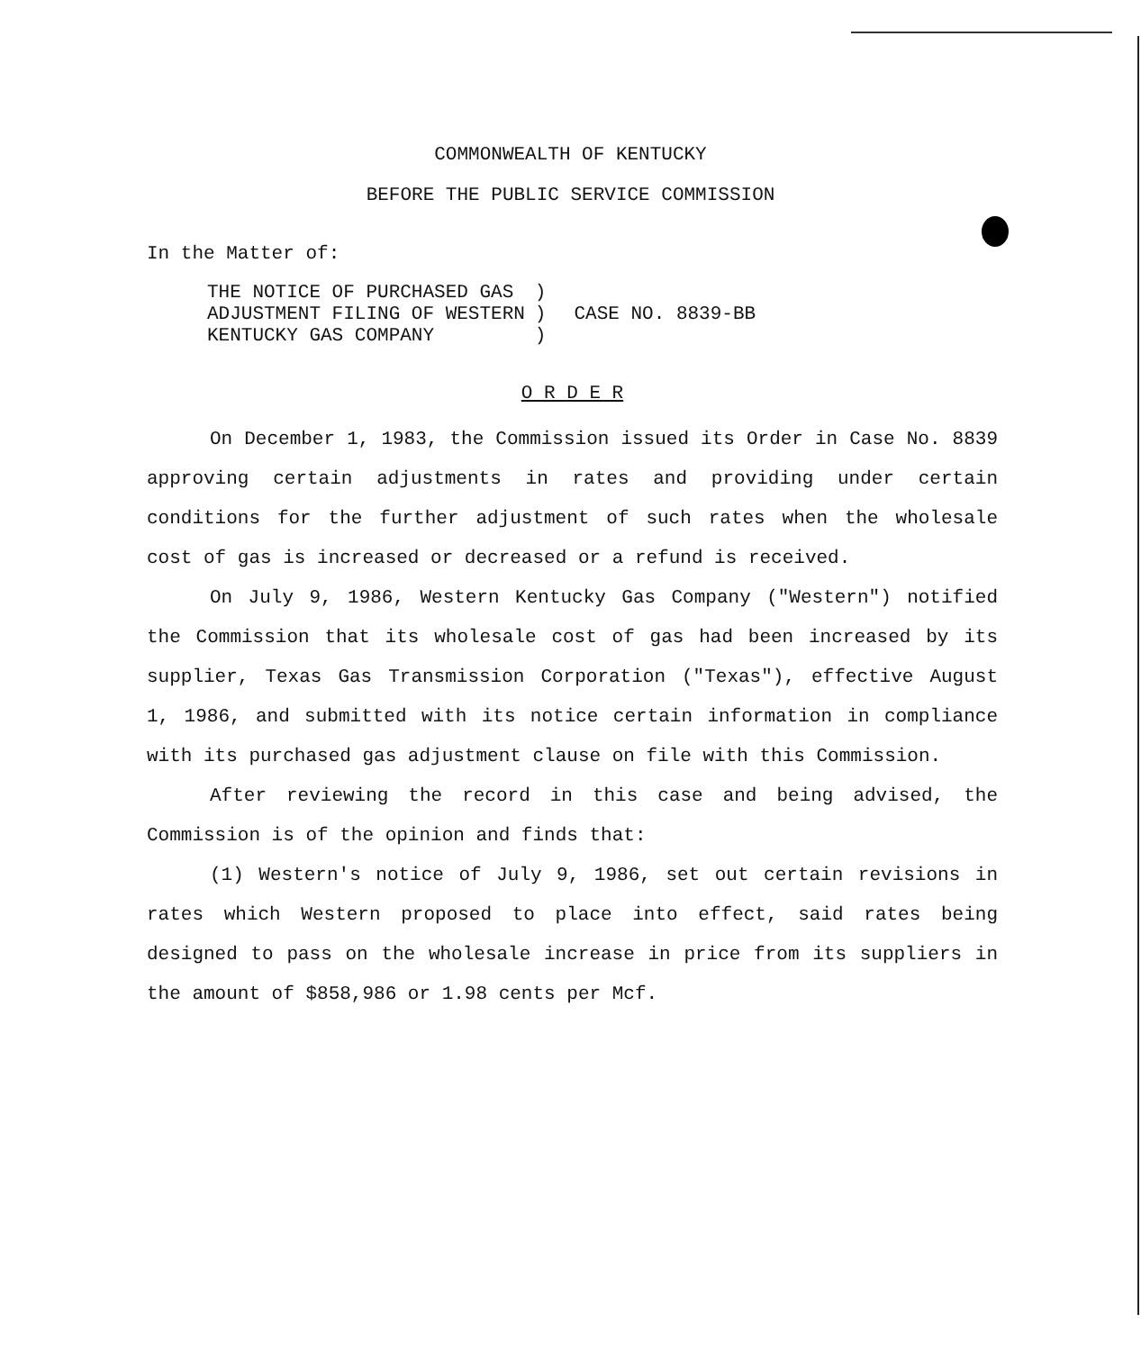COMMONWEALTH OF KENTUCKY
BEFORE THE PUBLIC SERVICE COMMISSION
In the Matter of:
| THE NOTICE OF PURCHASED GAS | ) | |
| ADJUSTMENT FILING OF WESTERN | ) | CASE NO. 8839-BB |
| KENTUCKY GAS COMPANY | ) | |
O R D E R
On December 1, 1983, the Commission issued its Order in Case No. 8839 approving certain adjustments in rates and providing under certain conditions for the further adjustment of such rates when the wholesale cost of gas is increased or decreased or a refund is received.
On July 9, 1986, Western Kentucky Gas Company ("Western") notified the Commission that its wholesale cost of gas had been increased by its supplier, Texas Gas Transmission Corporation ("Texas"), effective August 1, 1986, and submitted with its notice certain information in compliance with its purchased gas adjustment clause on file with this Commission.
After reviewing the record in this case and being advised, the Commission is of the opinion and finds that:
(1) Western's notice of July 9, 1986, set out certain revisions in rates which Western proposed to place into effect, said rates being designed to pass on the wholesale increase in price from its suppliers in the amount of $858,986 or 1.98 cents per Mcf.